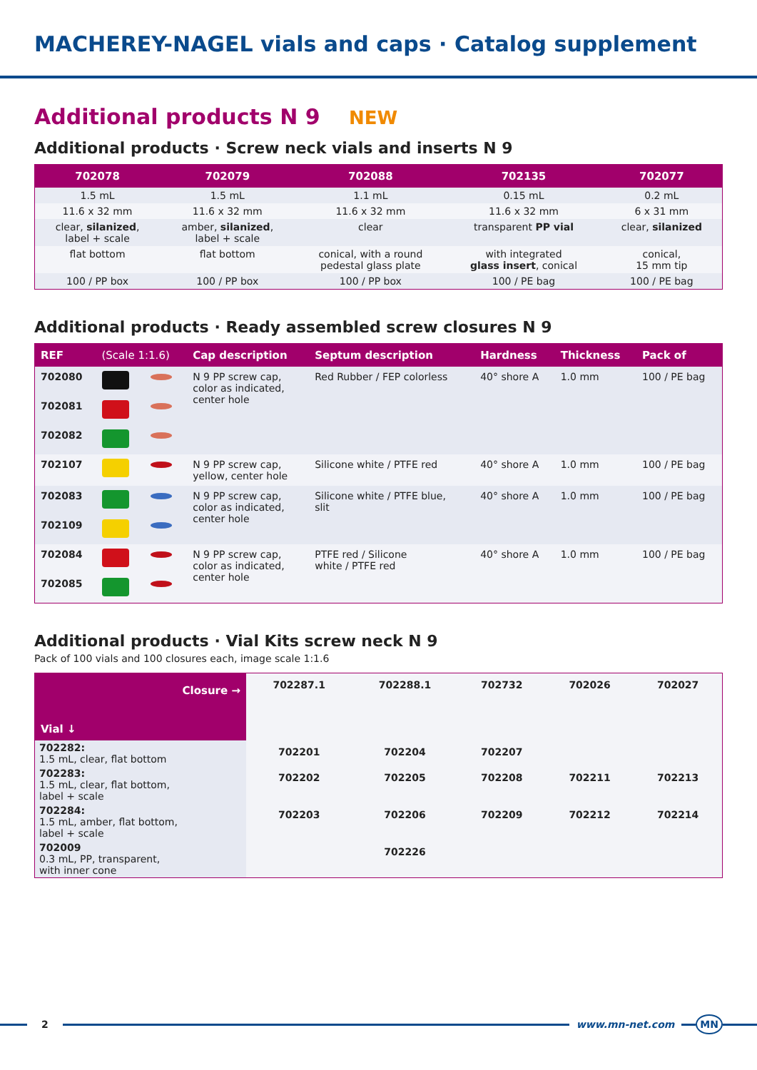MACHEREY-NAGEL vials and caps · Catalog supplement
Additional products N 9 NEW
Additional products · Screw neck vials and inserts N 9
| 702078 | 702079 | 702088 | 702135 | 702077 |
| --- | --- | --- | --- | --- |
| 1.5 mL | 1.5 mL | 1.1 mL | 0.15 mL | 0.2 mL |
| 11.6 x 32 mm | 11.6 x 32 mm | 11.6 x 32 mm | 11.6 x 32 mm | 6 x 31 mm |
| clear, silanized , label + scale | amber, silanized , label + scale | clear | transparent PP vial | clear, silanized |
| flat bottom | flat bottom | conical, with a round pedestal glass plate | with integrated glass insert , conical | conical, 15 mm tip |
| 100 / PP box | 100 / PP box | 100 / PP box | 100 / PE bag | 100 / PE bag |
Additional products · Ready assembled screw closures N 9
| REF | (Scale 1:1.6) | | Cap description | Septum description | Hardness | Thickness | Pack of |
| --- | --- | --- | --- | --- | --- | --- | --- |
| 702080 | | | N 9 PP screw cap, color as indicated, center hole | Red Rubber / FEP colorless | 40° shore A | 1.0 mm | 100 / PE bag |
| 702081 | | | | | | | |
| 702082 | | | | | | | |
| 702107 | | | N 9 PP screw cap, yellow, center hole | Silicone white / PTFE red | 40° shore A | 1.0 mm | 100 / PE bag |
| 702083 | | | N 9 PP screw cap, color as indicated, center hole | Silicone white / PTFE blue, slit | 40° shore A | 1.0 mm | 100 / PE bag |
| 702109 | | | | | | | |
| 702084 | | | N 9 PP screw cap, color as indicated, center hole | PTFE red / Silicone white / PTFE red | 40° shore A | 1.0 mm | 100 / PE bag |
| 702085 | | | | | | | |
Additional products · Vial Kits screw neck N 9
Pack of 100 vials and 100 closures each, image scale 1:1.6
| Closure → Vial ↓ | 702287.1 | 702288.1 | 702732 | 702026 | 702027 |
| 702282: 1.5 mL, clear, flat bottom | 702201 | 702204 | 702207 | | |
| 702283: 1.5 mL, clear, flat bottom, label + scale | 702202 | 702205 | 702208 | 702211 | 702213 |
| 702284: 1.5 mL, amber, flat bottom, label + scale | 702203 | 702206 | 702209 | 702212 | 702214 |
| 702009 0.3 mL, PP, transparent, with inner cone | | 702226 | | | |
2 www.mn-net.com
MN